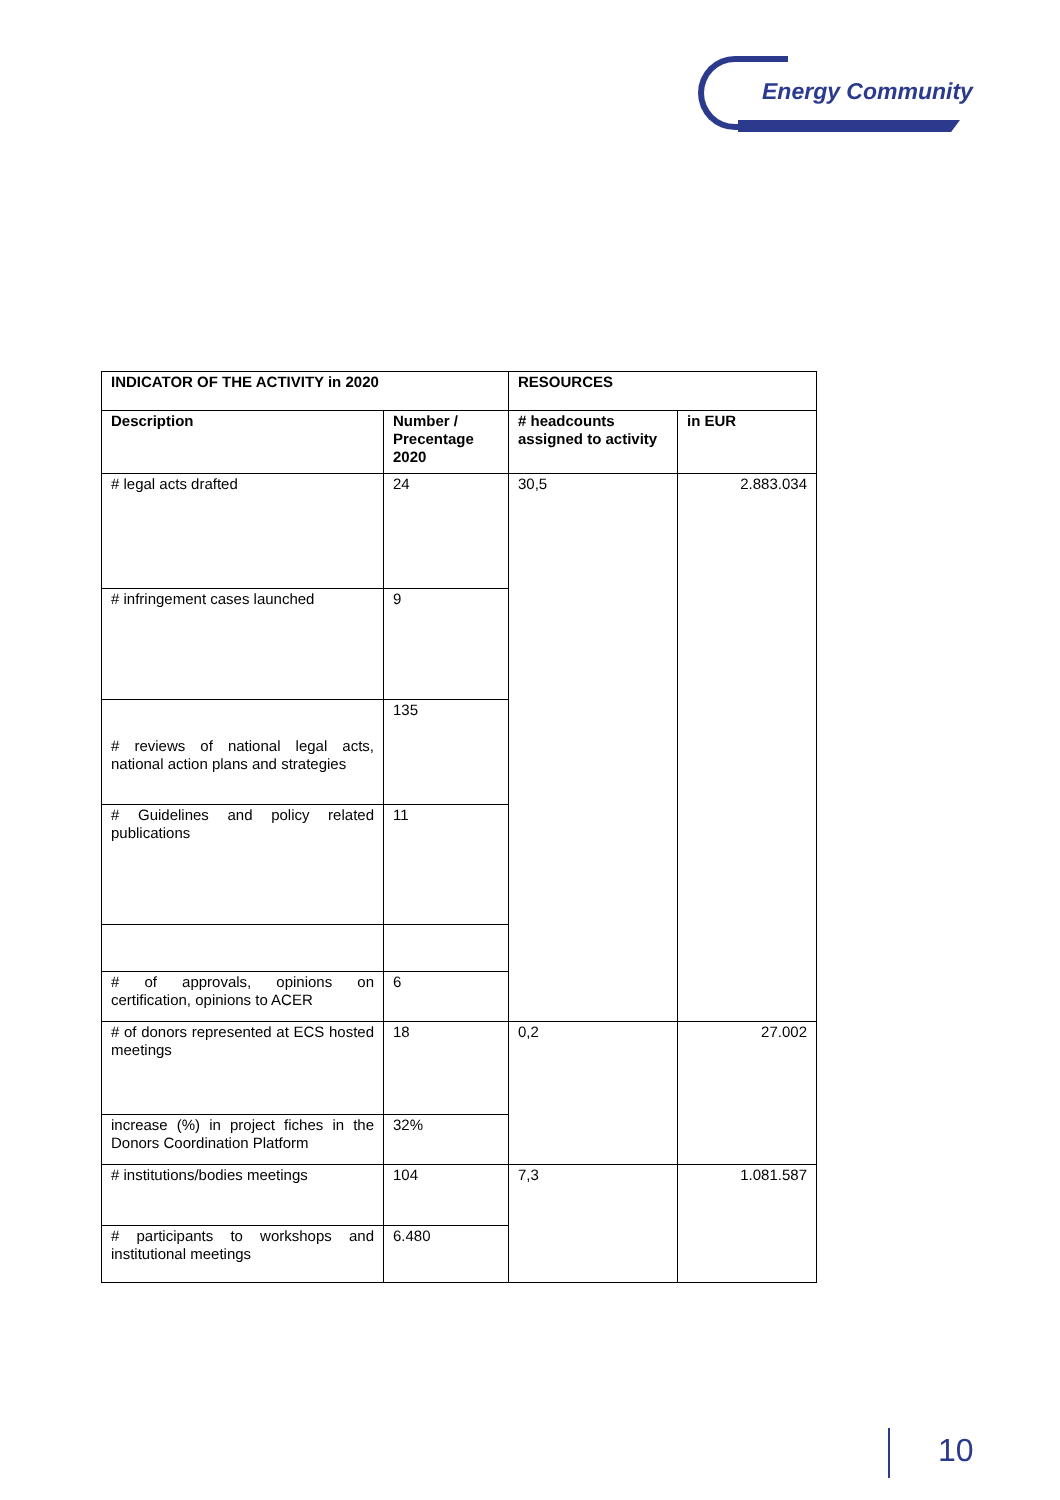Energy Community
| INDICATOR OF THE ACTIVITY in 2020 | | RESOURCES | |
| --- | --- | --- | --- |
| Description | Number / Precentage 2020 | # headcounts assigned to activity | in EUR |
| # legal acts drafted | 24 | 30,5 | 2.883.034 |
| # infringement cases launched | 9 | | |
| # reviews of national legal acts, national action plans and strategies | 135 | | |
| # Guidelines and policy related publications | 11 | | |
| # of approvals, opinions on certification, opinions to ACER | 6 | | |
| # of donors represented at ECS hosted meetings | 18 | 0,2 | 27.002 |
| increase (%) in project fiches in the Donors Coordination Platform | 32% | | |
| # institutions/bodies meetings | 104 | 7,3 | 1.081.587 |
| # participants to workshops and institutional meetings | 6.480 | | |
10